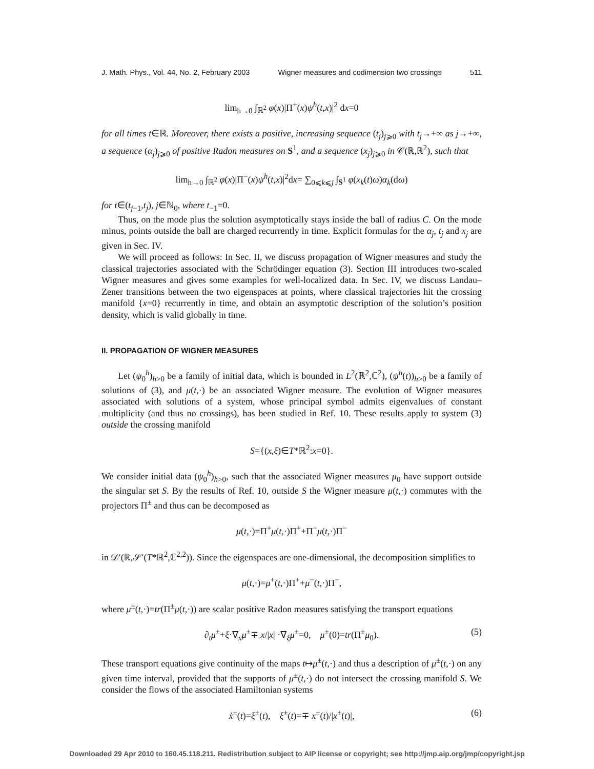J. Math. Phys., Vol. 44, No. 2, February 2003 Wigner measures and codimension two crossings 511
lim<sub>h→0</sub> ∫<sub>ℝ<sup>2</sup></sub> φ(x)|Π<sup>+</sup>(x)ψ<sup>h</sup>(t,x)|<sup>2</sup> dx=0
for all times t∈ℝ. Moreover, there exists a positive, increasing sequence (t<sub>j</sub>)<sub>j⩾0</sub> with t<sub>j</sub>→+∞ as j→+∞, a sequence (α<sub>j</sub>)<sub>j⩾0</sub> of positive Radon measures on S<sup>1</sup>, and a sequence (x<sub>j</sub>)<sub>j⩾0</sub> in 𝒞(ℝ,ℝ<sup>2</sup>), such that
lim<sub>h→0</sub> ∫<sub>ℝ<sup>2</sup></sub> φ(x)|Π<sup>−</sup>(x)ψ<sup>h</sup>(t,x)|<sup>2</sup>dx= ∑<sub>0⩽k⩽j</sub> ∫<sub>S<sup>1</sup></sub> φ(x<sub>k</sub>(t)ω)α<sub>k</sub>(dω)
for t∈(t<sub>j−1</sub>,t<sub>j</sub>), j∈ℕ<sub>0</sub>, where t<sub>−1</sub>=0.
Thus, on the mode plus the solution asymptotically stays inside the ball of radius C. On the mode minus, points outside the ball are charged recurrently in time. Explicit formulas for the α<sub>j</sub>, t<sub>j</sub> and x<sub>j</sub> are given in Sec. IV.
We will proceed as follows: In Sec. II, we discuss propagation of Wigner measures and study the classical trajectories associated with the Schrödinger equation (3). Section III introduces two-scaled Wigner measures and gives some examples for well-localized data. In Sec. IV, we discuss Landau–Zener transitions between the two eigenspaces at points, where classical trajectories hit the crossing manifold {x=0} recurrently in time, and obtain an asymptotic description of the solution’s position density, which is valid globally in time.
II. PROPAGATION OF WIGNER MEASURES
Let (ψ<sub>0</sub><sup>h</sup>)<sub>h>0</sub> be a family of initial data, which is bounded in L<sup>2</sup>(ℝ<sup>2</sup>,ℂ<sup>2</sup>), (ψ<sup>h</sup>(t))<sub>h>0</sub> be a family of solutions of (3), and μ(t,·) be an associated Wigner measure. The evolution of Wigner measures associated with solutions of a system, whose principal symbol admits eigenvalues of constant multiplicity (and thus no crossings), has been studied in Ref. 10. These results apply to system (3) outside the crossing manifold
S={(x,ξ)∈T*ℝ<sup>2</sup>:x=0}.
We consider initial data (ψ<sub>0</sub><sup>h</sup>)<sub>h>0</sub>, such that the associated Wigner measures μ<sub>0</sub> have support outside the singular set S. By the results of Ref. 10, outside S the Wigner measure μ(t,·) commutes with the projectors Π<sup>±</sup> and thus can be decomposed as
μ(t,·)=Π<sup>+</sup>μ(t,·)Π<sup>+</sup>+Π<sup>−</sup>μ(t,·)Π<sup>−</sup>
in 𝒟′(ℝ,𝒮′(T*ℝ<sup>2</sup>,ℂ<sup>2,2</sup>)). Since the eigenspaces are one-dimensional, the decomposition simplifies to
μ(t,·)=μ<sup>+</sup>(t,·)Π<sup>+</sup>+μ<sup>−</sup>(t,·)Π<sup>−</sup>,
where μ<sup>±</sup>(t,·)=tr(Π<sup>±</sup>μ(t,·)) are scalar positive Radon measures satisfying the transport equations
∂<sub>t</sub>μ<sup>±</sup>+ξ·∇<sub>x</sub>μ<sup>±</sup>∓ x/|x| ·∇<sub>ξ</sub>μ<sup>±</sup>=0, μ<sup>±</sup>(0)=tr(Π<sup>±</sup>μ<sub>0</sub>). (5)
These transport equations give continuity of the maps t↦μ<sup>±</sup>(t,·) and thus a description of μ<sup>±</sup>(t,·) on any given time interval, provided that the supports of μ<sup>±</sup>(t,·) do not intersect the crossing manifold S. We consider the flows of the associated Hamiltonian systems
ẋ<sup>±</sup>(t)=ξ<sup>±</sup>(t), ξ̇<sup>±</sup>(t)=∓ x<sup>±</sup>(t)/|x<sup>±</sup>(t)|, (6)
Downloaded 29 Apr 2010 to 160.45.118.211. Redistribution subject to AIP license or copyright; see http://jmp.aip.org/jmp/copyright.jsp